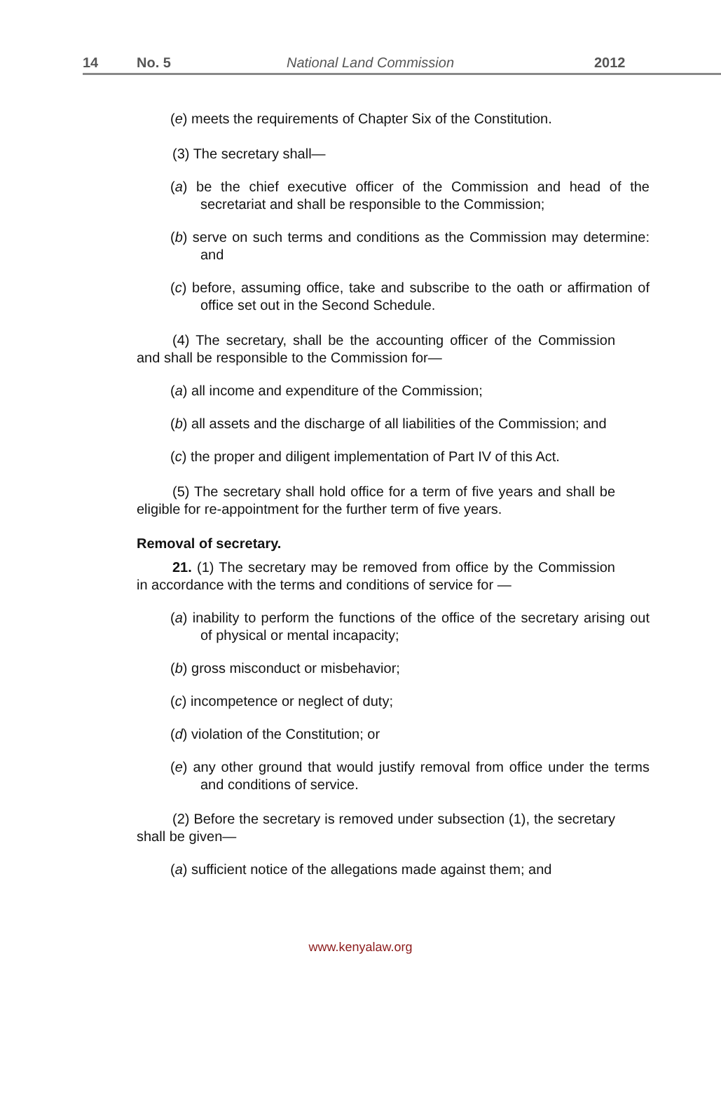14 No. 5 National Land Commission 2012
(e) meets the requirements of Chapter Six of the Constitution.
(3) The secretary shall—
(a) be the chief executive officer of the Commission and head of the secretariat and shall be responsible to the Commission;
(b) serve on such terms and conditions as the Commission may determine: and
(c) before, assuming office, take and subscribe to the oath or affirmation of office set out in the Second Schedule.
(4) The secretary, shall be the accounting officer of the Commission and shall be responsible to the Commission for—
(a) all income and expenditure of the Commission;
(b) all assets and the discharge of all liabilities of the Commission; and
(c) the proper and diligent implementation of Part IV of this Act.
(5) The secretary shall hold office for a term of five years and shall be eligible for re-appointment for the further term of five years.
Removal of secretary.
21. (1) The secretary may be removed from office by the Commission in accordance with the terms and conditions of service for —
(a) inability to perform the functions of the office of the secretary arising out of physical or mental incapacity;
(b) gross misconduct or misbehavior;
(c) incompetence or neglect of duty;
(d) violation of the Constitution; or
(e) any other ground that would justify removal from office under the terms and conditions of service.
(2) Before the secretary is removed under subsection (1), the secretary shall be given—
(a) sufficient notice of the allegations made against them; and
www.kenyalaw.org